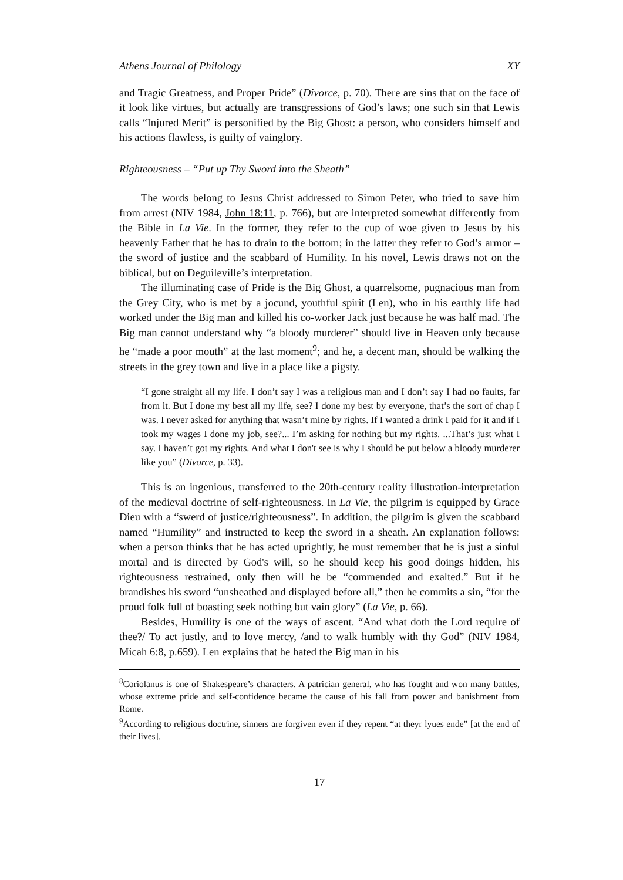Athens Journal of Philology XY
and Tragic Greatness, and Proper Pride” (Divorce, p. 70). There are sins that on the face of it look like virtues, but actually are transgressions of God’s laws; one such sin that Lewis calls “Injured Merit” is personified by the Big Ghost: a person, who considers himself and his actions flawless, is guilty of vainglory.
Righteousness – “Put up Thy Sword into the Sheath”
The words belong to Jesus Christ addressed to Simon Peter, who tried to save him from arrest (NIV 1984, John 18:11, p. 766), but are interpreted somewhat differently from the Bible in La Vie. In the former, they refer to the cup of woe given to Jesus by his heavenly Father that he has to drain to the bottom; in the latter they refer to God’s armor – the sword of justice and the scabbard of Humility. In his novel, Lewis draws not on the biblical, but on Deguileville’s interpretation.
The illuminating case of Pride is the Big Ghost, a quarrelsome, pugnacious man from the Grey City, who is met by a jocund, youthful spirit (Len), who in his earthly life had worked under the Big man and killed his co-worker Jack just because he was half mad. The Big man cannot understand why “a bloody murderer” should live in Heaven only because he “made a poor mouth” at the last moment<sup>9</sup>; and he, a decent man, should be walking the streets in the grey town and live in a place like a pigsty.
“I gone straight all my life. I don’t say I was a religious man and I don’t say I had no faults, far from it. But I done my best all my life, see? I done my best by everyone, that’s the sort of chap I was. I never asked for anything that wasn’t mine by rights. If I wanted a drink I paid for it and if I took my wages I done my job, see?... I’m asking for nothing but my rights. ...That’s just what I say. I haven’t got my rights. And what I don't see is why I should be put below a bloody murderer like you” (Divorce, p. 33).
This is an ingenious, transferred to the 20th-century reality illustration-interpretation of the medieval doctrine of self-righteousness. In La Vie, the pilgrim is equipped by Grace Dieu with a “swerd of justice/righteousness”. In addition, the pilgrim is given the scabbard named “Humility” and instructed to keep the sword in a sheath. An explanation follows: when a person thinks that he has acted uprightly, he must remember that he is just a sinful mortal and is directed by God's will, so he should keep his good doings hidden, his righteousness restrained, only then will he be “commended and exalted.” But if he brandishes his sword “unsheathed and displayed before all,” then he commits a sin, “for the proud folk full of boasting seek nothing but vain glory” (La Vie, p. 66).
Besides, Humility is one of the ways of ascent. “And what doth the Lord require of thee?/ To act justly, and to love mercy, /and to walk humbly with thy God” (NIV 1984, Micah 6:8, p.659). Len explains that he hated the Big man in his
<sup>8</sup> Coriolanus is one of Shakespeare’s characters. A patrician general, who has fought and won many battles, whose extreme pride and self-confidence became the cause of his fall from power and banishment from Rome.
<sup>9</sup> According to religious doctrine, sinners are forgiven even if they repent “at theyr lyues ende” [at the end of their lives].
17